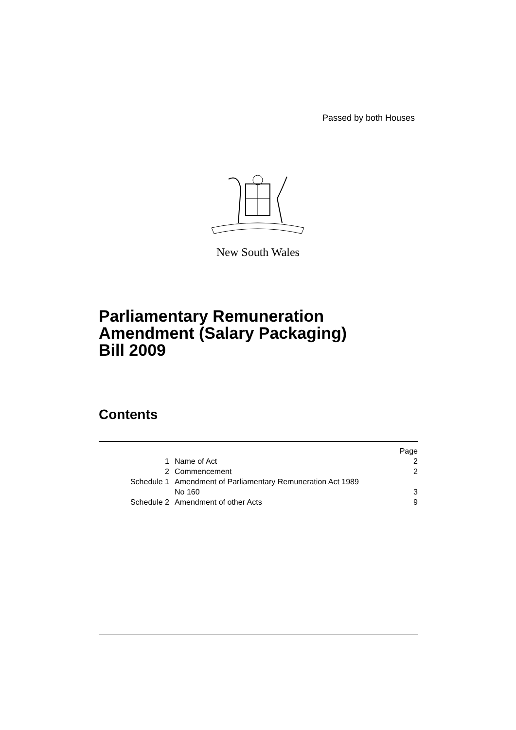Passed by both Houses
New South Wales
Parliamentary Remuneration
Amendment (Salary Packaging)
Bill 2009
Contents
| | | Page |
| 1 | Name of Act | 2 |
| 2 | Commencement | 2 |
| Schedule 1 | Amendment of Parliamentary Remuneration Act 1989 No 160 | 3 |
| Schedule 2 | Amendment of other Acts | 9 |